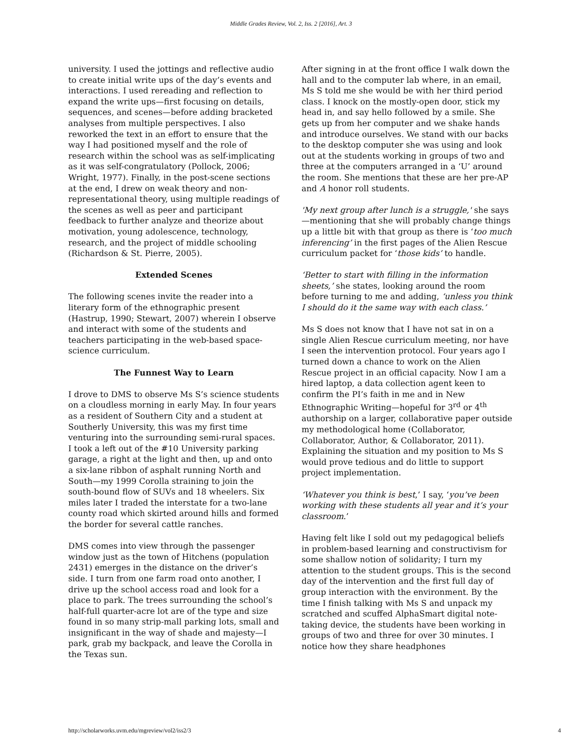Middle Grades Review, Vol. 2, Iss. 2 [2016], Art. 3
university. I used the jottings and reflective audio to create initial write ups of the day’s events and interactions. I used rereading and reflection to expand the write ups—first focusing on details, sequences, and scenes—before adding bracketed analyses from multiple perspectives. I also reworked the text in an effort to ensure that the way I had positioned myself and the role of research within the school was as self-implicating as it was self-congratulatory (Pollock, 2006; Wright, 1977). Finally, in the post-scene sections at the end, I drew on weak theory and non-representational theory, using multiple readings of the scenes as well as peer and participant feedback to further analyze and theorize about motivation, young adolescence, technology, research, and the project of middle schooling (Richardson & St. Pierre, 2005).
Extended Scenes
The following scenes invite the reader into a literary form of the ethnographic present (Hastrup, 1990; Stewart, 2007) wherein I observe and interact with some of the students and teachers participating in the web-based space-science curriculum.
The Funnest Way to Learn
I drove to DMS to observe Ms S’s science students on a cloudless morning in early May. In four years as a resident of Southern City and a student at Southerly University, this was my first time venturing into the surrounding semi-rural spaces. I took a left out of the #10 University parking garage, a right at the light and then, up and onto a six-lane ribbon of asphalt running North and South—my 1999 Corolla straining to join the south-bound flow of SUVs and 18 wheelers. Six miles later I traded the interstate for a two-lane county road which skirted around hills and formed the border for several cattle ranches.
DMS comes into view through the passenger window just as the town of Hitchens (population 2431) emerges in the distance on the driver’s side. I turn from one farm road onto another, I drive up the school access road and look for a place to park. The trees surrounding the school’s half-full quarter-acre lot are of the type and size found in so many strip-mall parking lots, small and insignificant in the way of shade and majesty—I park, grab my backpack, and leave the Corolla in the Texas sun.
After signing in at the front office I walk down the hall and to the computer lab where, in an email, Ms S told me she would be with her third period class. I knock on the mostly-open door, stick my head in, and say hello followed by a smile. She gets up from her computer and we shake hands and introduce ourselves. We stand with our backs to the desktop computer she was using and look out at the students working in groups of two and three at the computers arranged in a ‘U’ around the room. She mentions that these are her pre-AP and A honor roll students.
'My next group after lunch is a struggle,' she says—mentioning that she will probably change things up a little bit with that group as there is ‘too much inferencing’ in the first pages of the Alien Rescue curriculum packet for ‘those kids’ to handle.
‘Better to start with filling in the information sheets,’ she states, looking around the room before turning to me and adding, ‘unless you think I should do it the same way with each class.’
Ms S does not know that I have not sat in on a single Alien Rescue curriculum meeting, nor have I seen the intervention protocol. Four years ago I turned down a chance to work on the Alien Rescue project in an official capacity. Now I am a hired laptop, a data collection agent keen to confirm the PI’s faith in me and in New Ethnographic Writing—hopeful for 3<sup>rd</sup> or 4<sup>th</sup> authorship on a larger, collaborative paper outside my methodological home (Collaborator, Collaborator, Author, & Collaborator, 2011). Explaining the situation and my position to Ms S would prove tedious and do little to support project implementation.
‘Whatever you think is best,’ I say, ‘you’ve been working with these students all year and it’s your classroom.’
Having felt like I sold out my pedagogical beliefs in problem-based learning and constructivism for some shallow notion of solidarity; I turn my attention to the student groups. This is the second day of the intervention and the first full day of group interaction with the environment. By the time I finish talking with Ms S and unpack my scratched and scuffed AlphaSmart digital note-taking device, the students have been working in groups of two and three for over 30 minutes. I notice how they share headphones
http://scholarworks.uvm.edu/mgreview/vol2/iss2/3 4